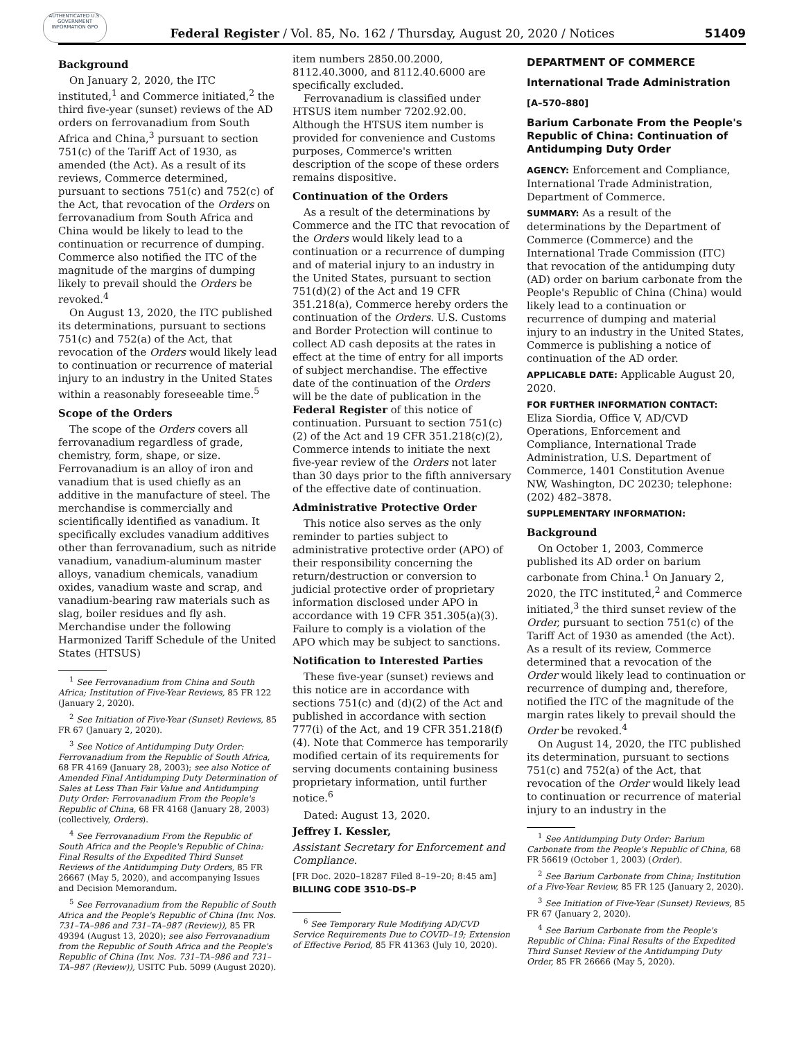AUTHENTICATED U.S. GOVERNMENT INFORMATION GPO
Federal Register / Vol. 85, No. 162 / Thursday, August 20, 2020 / Notices
51409
Background
On January 2, 2020, the ITC instituted,<sup>1</sup> and Commerce initiated,<sup>2</sup> the third five-year (sunset) reviews of the AD orders on ferrovanadium from South Africa and China,<sup>3</sup> pursuant to section 751(c) of the Tariff Act of 1930, as amended (the Act). As a result of its reviews, Commerce determined, pursuant to sections 751(c) and 752(c) of the Act, that revocation of the Orders on ferrovanadium from South Africa and China would be likely to lead to the continuation or recurrence of dumping. Commerce also notified the ITC of the magnitude of the margins of dumping likely to prevail should the Orders be revoked.<sup>4</sup>
On August 13, 2020, the ITC published its determinations, pursuant to sections 751(c) and 752(a) of the Act, that revocation of the Orders would likely lead to continuation or recurrence of material injury to an industry in the United States within a reasonably foreseeable time.<sup>5</sup>
Scope of the Orders
The scope of the Orders covers all ferrovanadium regardless of grade, chemistry, form, shape, or size. Ferrovanadium is an alloy of iron and vanadium that is used chiefly as an additive in the manufacture of steel. The merchandise is commercially and scientifically identified as vanadium. It specifically excludes vanadium additives other than ferrovanadium, such as nitride vanadium, vanadium-aluminum master alloys, vanadium chemicals, vanadium oxides, vanadium waste and scrap, and vanadium-bearing raw materials such as slag, boiler residues and fly ash. Merchandise under the following Harmonized Tariff Schedule of the United States (HTSUS)
<sup>1</sup> See Ferrovanadium from China and South Africa; Institution of Five-Year Reviews, 85 FR 122 (January 2, 2020).
<sup>2</sup> See Initiation of Five-Year (Sunset) Reviews, 85 FR 67 (January 2, 2020).
<sup>3</sup> See Notice of Antidumping Duty Order: Ferrovanadium from the Republic of South Africa, 68 FR 4169 (January 28, 2003); see also Notice of Amended Final Antidumping Duty Determination of Sales at Less Than Fair Value and Antidumping Duty Order: Ferrovanadium From the People's Republic of China, 68 FR 4168 (January 28, 2003) (collectively, Orders).
<sup>4</sup> See Ferrovanadium From the Republic of South Africa and the People's Republic of China: Final Results of the Expedited Third Sunset Reviews of the Antidumping Duty Orders, 85 FR 26667 (May 5, 2020), and accompanying Issues and Decision Memorandum.
<sup>5</sup> See Ferrovanadium from the Republic of South Africa and the People's Republic of China (Inv. Nos. 731–TA–986 and 731–TA–987 (Review)), 85 FR 49394 (August 13, 2020); see also Ferrovanadium from the Republic of South Africa and the People's Republic of China (Inv. Nos. 731–TA–986 and 731–TA–987 (Review)), USITC Pub. 5099 (August 2020).
item numbers 2850.00.2000, 8112.40.3000, and 8112.40.6000 are specifically excluded.
Ferrovanadium is classified under HTSUS item number 7202.92.00. Although the HTSUS item number is provided for convenience and Customs purposes, Commerce's written description of the scope of these orders remains dispositive.
Continuation of the Orders
As a result of the determinations by Commerce and the ITC that revocation of the Orders would likely lead to a continuation or a recurrence of dumping and of material injury to an industry in the United States, pursuant to section 751(d)(2) of the Act and 19 CFR 351.218(a), Commerce hereby orders the continuation of the Orders. U.S. Customs and Border Protection will continue to collect AD cash deposits at the rates in effect at the time of entry for all imports of subject merchandise. The effective date of the continuation of the Orders will be the date of publication in the Federal Register of this notice of continuation. Pursuant to section 751(c)(2) of the Act and 19 CFR 351.218(c)(2), Commerce intends to initiate the next five-year review of the Orders not later than 30 days prior to the fifth anniversary of the effective date of continuation.
Administrative Protective Order
This notice also serves as the only reminder to parties subject to administrative protective order (APO) of their responsibility concerning the return/destruction or conversion to judicial protective order of proprietary information disclosed under APO in accordance with 19 CFR 351.305(a)(3). Failure to comply is a violation of the APO which may be subject to sanctions.
Notification to Interested Parties
These five-year (sunset) reviews and this notice are in accordance with sections 751(c) and (d)(2) of the Act and published in accordance with section 777(i) of the Act, and 19 CFR 351.218(f)(4). Note that Commerce has temporarily modified certain of its requirements for serving documents containing business proprietary information, until further notice.<sup>6</sup>
Dated: August 13, 2020.
Jeffrey I. Kessler,
Assistant Secretary for Enforcement and Compliance.
[FR Doc. 2020–18287 Filed 8–19–20; 8:45 am]
BILLING CODE 3510–DS–P
<sup>6</sup> See Temporary Rule Modifying AD/CVD Service Requirements Due to COVID–19; Extension of Effective Period, 85 FR 41363 (July 10, 2020).
DEPARTMENT OF COMMERCE
International Trade Administration
[A–570–880]
Barium Carbonate From the People's Republic of China: Continuation of Antidumping Duty Order
AGENCY: Enforcement and Compliance, International Trade Administration, Department of Commerce.
SUMMARY: As a result of the determinations by the Department of Commerce (Commerce) and the International Trade Commission (ITC) that revocation of the antidumping duty (AD) order on barium carbonate from the People's Republic of China (China) would likely lead to a continuation or recurrence of dumping and material injury to an industry in the United States, Commerce is publishing a notice of continuation of the AD order.
APPLICABLE DATE: Applicable August 20, 2020.
FOR FURTHER INFORMATION CONTACT: Eliza Siordia, Office V, AD/CVD Operations, Enforcement and Compliance, International Trade Administration, U.S. Department of Commerce, 1401 Constitution Avenue NW, Washington, DC 20230; telephone: (202) 482–3878.
SUPPLEMENTARY INFORMATION:
Background
On October 1, 2003, Commerce published its AD order on barium carbonate from China.<sup>1</sup> On January 2, 2020, the ITC instituted,<sup>2</sup> and Commerce initiated,<sup>3</sup> the third sunset review of the Order, pursuant to section 751(c) of the Tariff Act of 1930 as amended (the Act). As a result of its review, Commerce determined that a revocation of the Order would likely lead to continuation or recurrence of dumping and, therefore, notified the ITC of the magnitude of the margin rates likely to prevail should the Order be revoked.<sup>4</sup>
On August 14, 2020, the ITC published its determination, pursuant to sections 751(c) and 752(a) of the Act, that revocation of the Order would likely lead to continuation or recurrence of material injury to an industry in the
<sup>1</sup> See Antidumping Duty Order: Barium Carbonate from the People's Republic of China, 68 FR 56619 (October 1, 2003) (Order).
<sup>2</sup> See Barium Carbonate from China; Institution of a Five-Year Review, 85 FR 125 (January 2, 2020).
<sup>3</sup> See Initiation of Five-Year (Sunset) Reviews, 85 FR 67 (January 2, 2020).
<sup>4</sup> See Barium Carbonate from the People's Republic of China: Final Results of the Expedited Third Sunset Review of the Antidumping Duty Order, 85 FR 26666 (May 5, 2020).